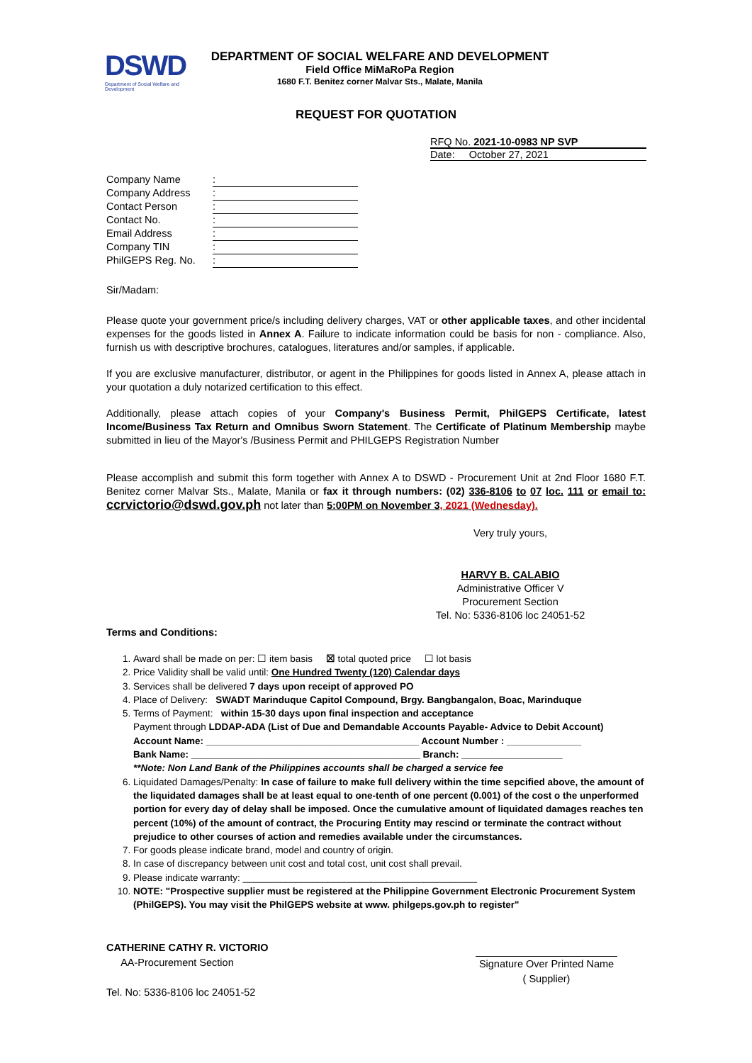DSWD
Department of Social Welfare and Development
DEPARTMENT OF SOCIAL WELFARE AND DEVELOPMENT
Field Office MiMaRoPa Region
1680 F.T. Benitez corner Malvar Sts., Malate, Manila
REQUEST FOR QUOTATION
RFQ No. 2021-10-0983 NP SVP
Date: October 27, 2021
Company Name:
Company Address:
Contact Person:
Contact No.:
Email Address:
Company TIN:
PhilGEPS Reg. No.:
Sir/Madam:
Please quote your government price/s including delivery charges, VAT or other applicable taxes, and other incidental expenses for the goods listed in Annex A. Failure to indicate information could be basis for non - compliance. Also, furnish us with descriptive brochures, catalogues, literatures and/or samples, if applicable.
If you are exclusive manufacturer, distributor, or agent in the Philippines for goods listed in Annex A, please attach in your quotation a duly notarized certification to this effect.
Additionally, please attach copies of your Company's Business Permit, PhilGEPS Certificate, latest Income/Business Tax Return and Omnibus Sworn Statement. The Certificate of Platinum Membership maybe submitted in lieu of the Mayor's /Business Permit and PHILGEPS Registration Number
Please accomplish and submit this form together with Annex A to DSWD - Procurement Unit at 2nd Floor 1680 F.T. Benitez corner Malvar Sts., Malate, Manila or fax it through numbers: (02) 336-8106 to 07 loc. 111 or email to: ccrvictorio@dswd.gov.ph not later than 5:00PM on November 3, 2021 (Wednesday).
Very truly yours,
HARVY B. CALABIO
Administrative Officer V
Procurement Section
Tel. No: 5336-8106 loc 24051-52
Terms and Conditions:
1. Award shall be made on per: ☐ item basis ☒ total quoted price ☐ lot basis
2. Price Validity shall be valid until: One Hundred Twenty (120) Calendar days
3. Services shall be delivered 7 days upon receipt of approved PO
4. Place of Delivery: SWADT Marinduque Capitol Compound, Brgy. Bangbangalon, Boac, Marinduque
5. Terms of Payment: within 15-30 days upon final inspection and acceptance
Payment through LDDAP-ADA (List of Due and Demandable Accounts Payable- Advice to Debit Account)
Account Name: ________________________________________ Account Number : ______________
Bank Name: ___________________________________________ Branch: ___________________
**Note: Non Land Bank of the Philippines accounts shall be charged a service fee
6. Liquidated Damages/Penalty: In case of failure to make full delivery within the time sepcified above, the amount of the liquidated damages shall be at least equal to one-tenth of one percent (0.001) of the cost o the unperformed portion for every day of delay shall be imposed. Once the cumulative amount of liquidated damages reaches ten percent (10%) of the amount of contract, the Procuring Entity may rescind or terminate the contract without prejudice to other courses of action and remedies available under the circumstances.
7. For goods please indicate brand, model and country of origin.
8. In case of discrepancy between unit cost and total cost, unit cost shall prevail.
9. Please indicate warranty: ____________________________________________
10. NOTE: "Prospective supplier must be registered at the Philippine Government Electronic Procurement System (PhilGEPS). You may visit the PhilGEPS website at www. philgeps.gov.ph to register"
CATHERINE CATHY R. VICTORIO
AA-Procurement Section
Tel. No: 5336-8106 loc 24051-52
Signature Over Printed Name
( Supplier)